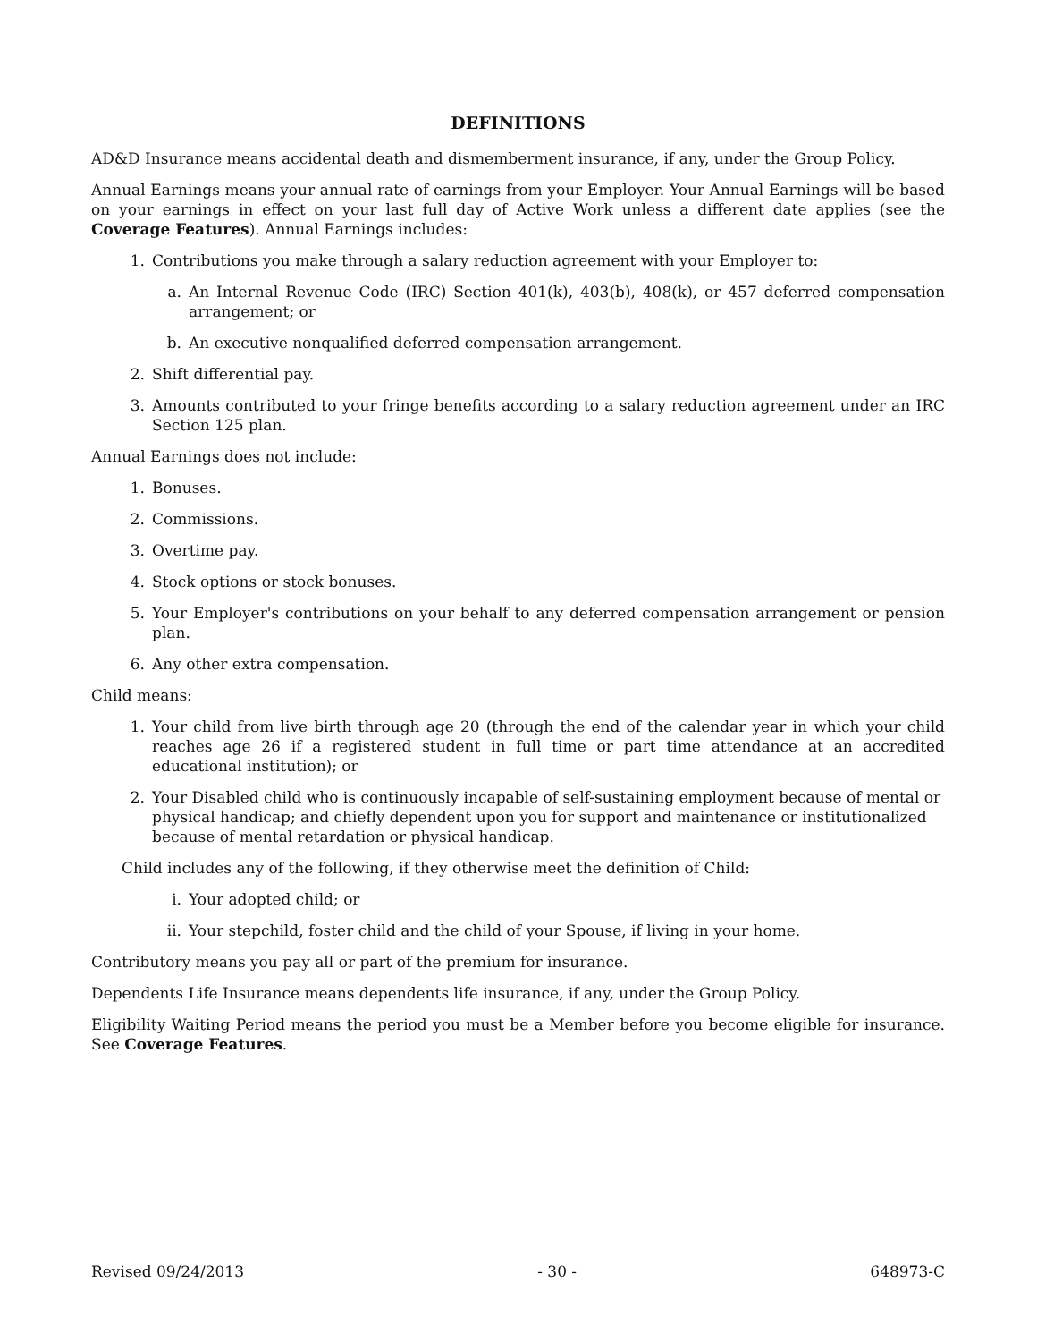DEFINITIONS
AD&D Insurance means accidental death and dismemberment insurance, if any, under the Group Policy.
Annual Earnings means your annual rate of earnings from your Employer. Your Annual Earnings will be based on your earnings in effect on your last full day of Active Work unless a different date applies (see the Coverage Features). Annual Earnings includes:
1. Contributions you make through a salary reduction agreement with your Employer to:
a. An Internal Revenue Code (IRC) Section 401(k), 403(b), 408(k), or 457 deferred compensation arrangement; or
b. An executive nonqualified deferred compensation arrangement.
2. Shift differential pay.
3. Amounts contributed to your fringe benefits according to a salary reduction agreement under an IRC Section 125 plan.
Annual Earnings does not include:
1. Bonuses.
2. Commissions.
3. Overtime pay.
4. Stock options or stock bonuses.
5. Your Employer's contributions on your behalf to any deferred compensation arrangement or pension plan.
6. Any other extra compensation.
Child means:
1. Your child from live birth through age 20 (through the end of the calendar year in which your child reaches age 26 if a registered student in full time or part time attendance at an accredited educational institution); or
2. Your Disabled child who is continuously incapable of self-sustaining employment because of mental or physical handicap; and chiefly dependent upon you for support and maintenance or institutionalized because of mental retardation or physical handicap.
Child includes any of the following, if they otherwise meet the definition of Child:
i. Your adopted child; or
ii. Your stepchild, foster child and the child of your Spouse, if living in your home.
Contributory means you pay all or part of the premium for insurance.
Dependents Life Insurance means dependents life insurance, if any, under the Group Policy.
Eligibility Waiting Period means the period you must be a Member before you become eligible for insurance. See Coverage Features.
Revised 09/24/2013 - 30 - 648973-C